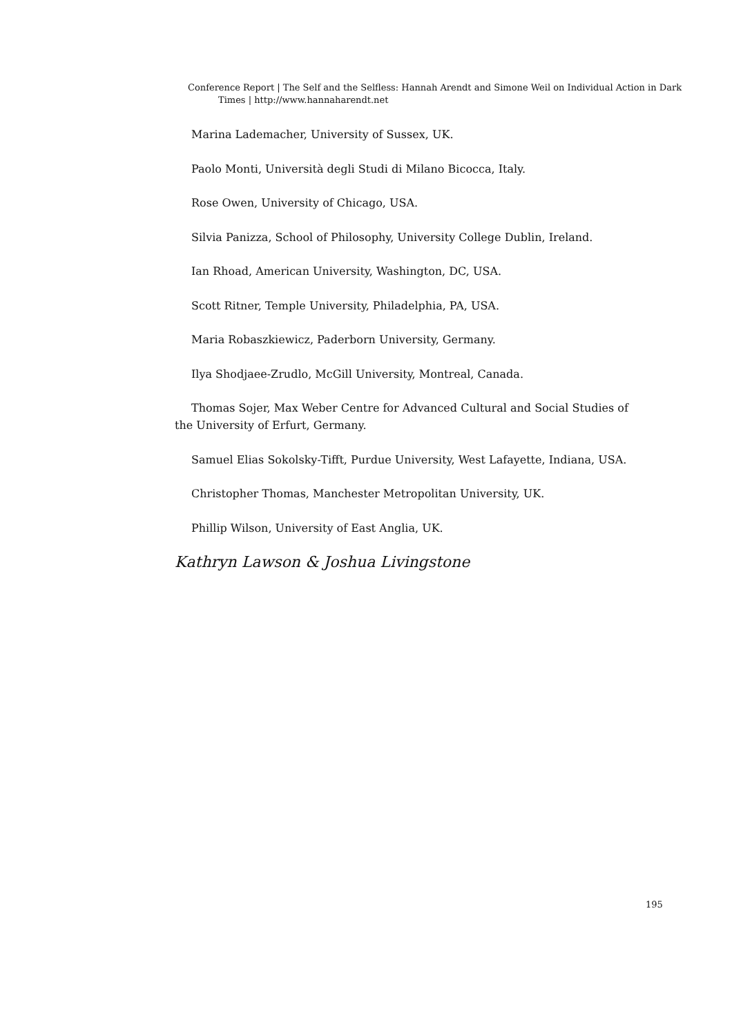Conference Report | The Self and the Selfless: Hannah Arendt and Simone Weil on Individual Action in Dark Times | http://www.hannaharendt.net
Marina Lademacher, University of Sussex, UK.
Paolo Monti, Università degli Studi di Milano Bicocca, Italy.
Rose Owen, University of Chicago, USA.
Silvia Panizza, School of Philosophy, University College Dublin, Ireland.
Ian Rhoad, American University, Washington, DC, USA.
Scott Ritner, Temple University, Philadelphia, PA, USA.
Maria Robaszkiewicz, Paderborn University, Germany.
Ilya Shodjaee-Zrudlo, McGill University, Montreal, Canada.
Thomas Sojer, Max Weber Centre for Advanced Cultural and Social Studies of the University of Erfurt, Germany.
Samuel Elias Sokolsky-Tifft, Purdue University, West Lafayette, Indiana, USA.
Christopher Thomas, Manchester Metropolitan University, UK.
Phillip Wilson, University of East Anglia, UK.
Kathryn Lawson & Joshua Livingstone
195